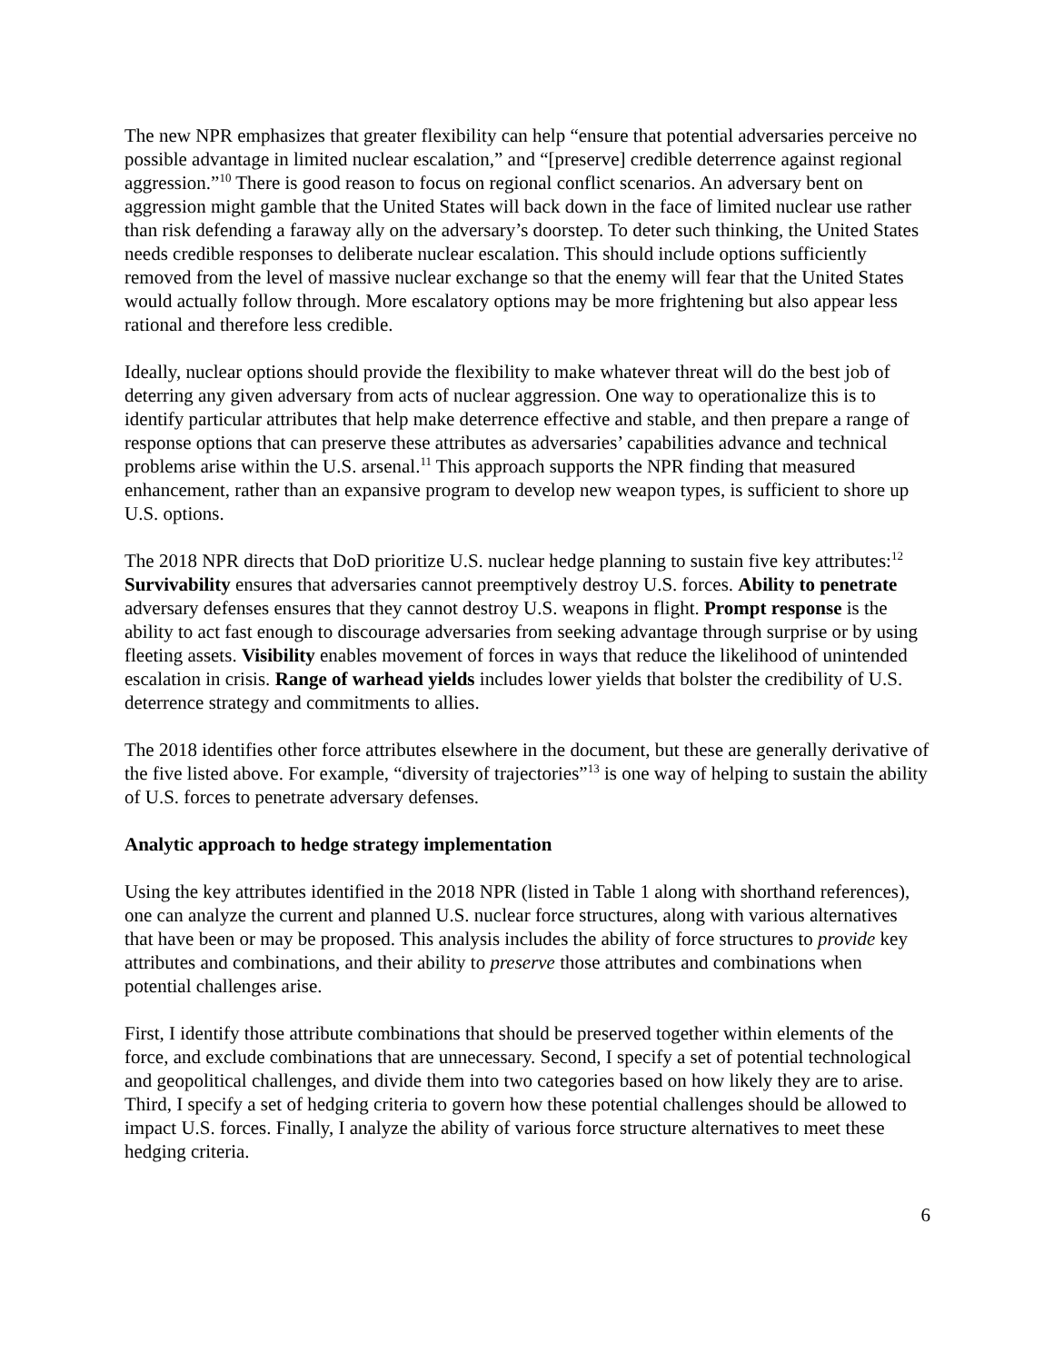The new NPR emphasizes that greater flexibility can help “ensure that potential adversaries perceive no possible advantage in limited nuclear escalation,” and “[preserve] credible deterrence against regional aggression.”<sup>10</sup> There is good reason to focus on regional conflict scenarios. An adversary bent on aggression might gamble that the United States will back down in the face of limited nuclear use rather than risk defending a faraway ally on the adversary’s doorstep. To deter such thinking, the United States needs credible responses to deliberate nuclear escalation. This should include options sufficiently removed from the level of massive nuclear exchange so that the enemy will fear that the United States would actually follow through. More escalatory options may be more frightening but also appear less rational and therefore less credible.
Ideally, nuclear options should provide the flexibility to make whatever threat will do the best job of deterring any given adversary from acts of nuclear aggression. One way to operationalize this is to identify particular attributes that help make deterrence effective and stable, and then prepare a range of response options that can preserve these attributes as adversaries’ capabilities advance and technical problems arise within the U.S. arsenal.<sup>11</sup> This approach supports the NPR finding that measured enhancement, rather than an expansive program to develop new weapon types, is sufficient to shore up U.S. options.
The 2018 NPR directs that DoD prioritize U.S. nuclear hedge planning to sustain five key attributes:<sup>12</sup> Survivability ensures that adversaries cannot preemptively destroy U.S. forces. Ability to penetrate adversary defenses ensures that they cannot destroy U.S. weapons in flight. Prompt response is the ability to act fast enough to discourage adversaries from seeking advantage through surprise or by using fleeting assets. Visibility enables movement of forces in ways that reduce the likelihood of unintended escalation in crisis. Range of warhead yields includes lower yields that bolster the credibility of U.S. deterrence strategy and commitments to allies.
The 2018 identifies other force attributes elsewhere in the document, but these are generally derivative of the five listed above. For example, “diversity of trajectories”<sup>13</sup> is one way of helping to sustain the ability of U.S. forces to penetrate adversary defenses.
Analytic approach to hedge strategy implementation
Using the key attributes identified in the 2018 NPR (listed in Table 1 along with shorthand references), one can analyze the current and planned U.S. nuclear force structures, along with various alternatives that have been or may be proposed. This analysis includes the ability of force structures to provide key attributes and combinations, and their ability to preserve those attributes and combinations when potential challenges arise.
First, I identify those attribute combinations that should be preserved together within elements of the force, and exclude combinations that are unnecessary. Second, I specify a set of potential technological and geopolitical challenges, and divide them into two categories based on how likely they are to arise. Third, I specify a set of hedging criteria to govern how these potential challenges should be allowed to impact U.S. forces. Finally, I analyze the ability of various force structure alternatives to meet these hedging criteria.
6